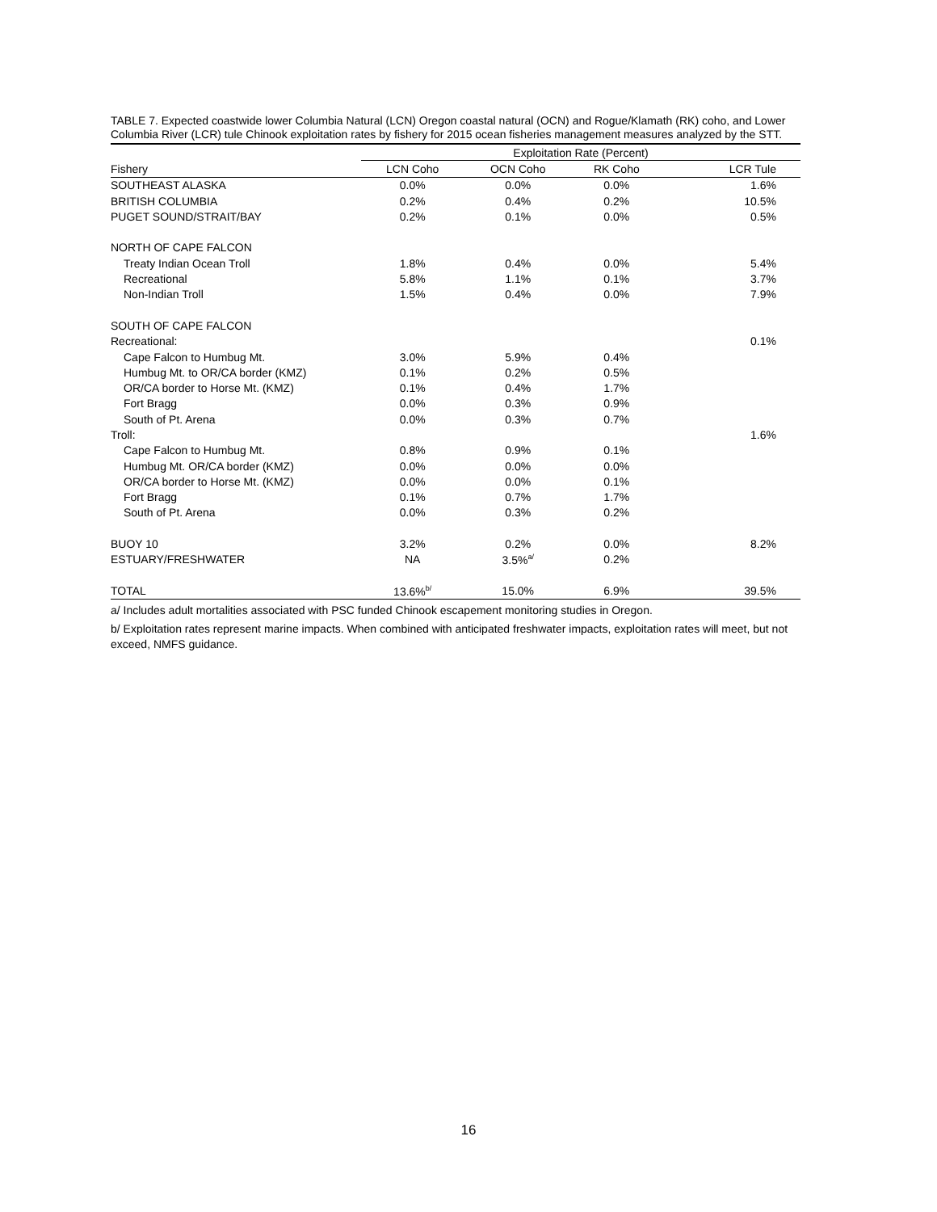TABLE 7. Expected coastwide lower Columbia Natural (LCN) Oregon coastal natural (OCN) and Rogue/Klamath (RK) coho, and Lower Columbia River (LCR) tule Chinook exploitation rates by fishery for 2015 ocean fisheries management measures analyzed by the STT.
| | Exploitation Rate (Percent) | | | |
| --- | --- | --- | --- | --- |
| Fishery | LCN Coho | OCN Coho | RK Coho | LCR Tule |
| SOUTHEAST ALASKA | 0.0% | 0.0% | 0.0% | 1.6% |
| BRITISH COLUMBIA | 0.2% | 0.4% | 0.2% | 10.5% |
| PUGET SOUND/STRAIT/BAY | 0.2% | 0.1% | 0.0% | 0.5% |
| NORTH OF CAPE FALCON | | | | |
| Treaty Indian Ocean Troll | 1.8% | 0.4% | 0.0% | 5.4% |
| Recreational | 5.8% | 1.1% | 0.1% | 3.7% |
| Non-Indian Troll | 1.5% | 0.4% | 0.0% | 7.9% |
| SOUTH OF CAPE FALCON | | | | |
| Recreational: | | | | 0.1% |
| Cape Falcon to Humbug Mt. | 3.0% | 5.9% | 0.4% | |
| Humbug Mt. to OR/CA border (KMZ) | 0.1% | 0.2% | 0.5% | |
| OR/CA border to Horse Mt. (KMZ) | 0.1% | 0.4% | 1.7% | |
| Fort Bragg | 0.0% | 0.3% | 0.9% | |
| South of Pt. Arena | 0.0% | 0.3% | 0.7% | |
| Troll: | | | | 1.6% |
| Cape Falcon to Humbug Mt. | 0.8% | 0.9% | 0.1% | |
| Humbug Mt. OR/CA border (KMZ) | 0.0% | 0.0% | 0.0% | |
| OR/CA border to Horse Mt. (KMZ) | 0.0% | 0.0% | 0.1% | |
| Fort Bragg | 0.1% | 0.7% | 1.7% | |
| South of Pt. Arena | 0.0% | 0.3% | 0.2% | |
| BUOY 10 | 3.2% | 0.2% | 0.0% | 8.2% |
| ESTUARY/FRESHWATER | NA | 3.5%<sup>a/</sup> | 0.2% | |
| TOTAL | 13.6%<sup>b/</sup> | 15.0% | 6.9% | 39.5% |
a/ Includes adult mortalities associated with PSC funded Chinook escapement monitoring studies in Oregon.
b/ Exploitation rates represent marine impacts. When combined with anticipated freshwater impacts, exploitation rates will meet, but not exceed, NMFS guidance.
16